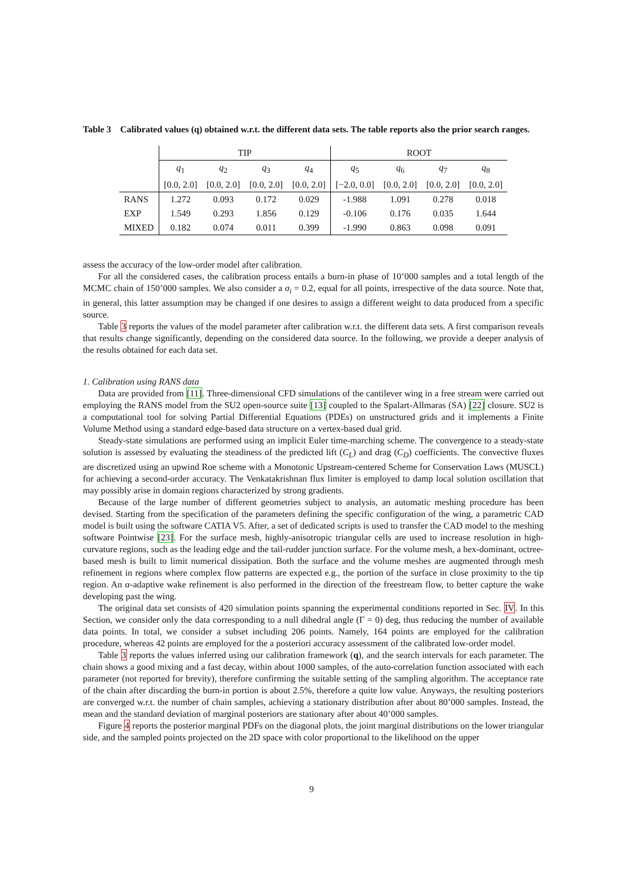Table 3 Calibrated values (q) obtained w.r.t. the different data sets. The table reports also the prior search ranges.
| | TIP | | | | ROOT | | | |
| --- | --- | --- | --- | --- | --- | --- | --- | --- |
| | q<sub>1</sub> | q<sub>2</sub> | q<sub>3</sub> | q<sub>4</sub> | q<sub>5</sub> | q<sub>6</sub> | q<sub>7</sub> | q<sub>8</sub> |
| | [0.0, 2.0] | [0.0, 2.0] | [0.0, 2.0] | [0.0, 2.0] | [−2.0, 0.0] | [0.0, 2.0] | [0.0, 2.0] | [0.0, 2.0] |
| RANS | 1.272 | 0.093 | 0.172 | 0.029 | -1.988 | 1.091 | 0.278 | 0.018 |
| EXP | 1.549 | 0.293 | 1.856 | 0.129 | -0.106 | 0.176 | 0.035 | 1.644 |
| MIXED | 0.182 | 0.074 | 0.011 | 0.399 | -1.990 | 0.863 | 0.098 | 0.091 |
assess the accuracy of the low-order model after calibration.
For all the considered cases, the calibration process entails a burn-in phase of 10’000 samples and a total length of the MCMC chain of 150’000 samples. We also consider a σ<sub>i</sub> = 0.2, equal for all points, irrespective of the data source. Note that, in general, this latter assumption may be changed if one desires to assign a different weight to data produced from a specific source.
Table 3 reports the values of the model parameter after calibration w.r.t. the different data sets. A first comparison reveals that results change significantly, depending on the considered data source. In the following, we provide a deeper analysis of the results obtained for each data set.
1. Calibration using RANS data
Data are provided from [11]. Three-dimensional CFD simulations of the cantilever wing in a free stream were carried out employing the RANS model from the SU2 open-source suite [13] coupled to the Spalart-Allmaras (SA) [22] closure. SU2 is a computational tool for solving Partial Differential Equations (PDEs) on unstructured grids and it implements a Finite Volume Method using a standard edge-based data structure on a vertex-based dual grid.
Steady-state simulations are performed using an implicit Euler time-marching scheme. The convergence to a steady-state solution is assessed by evaluating the steadiness of the predicted lift (C<sub>L</sub>) and drag (C<sub>D</sub>) coefficients. The convective fluxes are discretized using an upwind Roe scheme with a Monotonic Upstream-centered Scheme for Conservation Laws (MUSCL) for achieving a second-order accuracy. The Venkatakrishnan flux limiter is employed to damp local solution oscillation that may possibly arise in domain regions characterized by strong gradients.
Because of the large number of different geometries subject to analysis, an automatic meshing procedure has been devised. Starting from the specification of the parameters defining the specific configuration of the wing, a parametric CAD model is built using the software CATIA V5. After, a set of dedicated scripts is used to transfer the CAD model to the meshing software Pointwise [23]. For the surface mesh, highly-anisotropic triangular cells are used to increase resolution in high-curvature regions, such as the leading edge and the tail-rudder junction surface. For the volume mesh, a hex-dominant, octree-based mesh is built to limit numerical dissipation. Both the surface and the volume meshes are augmented through mesh refinement in regions where complex flow patterns are expected e.g., the portion of the surface in close proximity to the tip region. An α-adaptive wake refinement is also performed in the direction of the freestream flow, to better capture the wake developing past the wing.
The original data set consists of 420 simulation points spanning the experimental conditions reported in Sec. IV. In this Section, we consider only the data corresponding to a null dihedral angle (Γ = 0) deg, thus reducing the number of available data points. In total, we consider a subset including 206 points. Namely, 164 points are employed for the calibration procedure, whereas 42 points are employed for the a posteriori accuracy assessment of the calibrated low-order model.
Table 3 reports the values inferred using our calibration framework (q), and the search intervals for each parameter. The chain shows a good mixing and a fast decay, within about 1000 samples, of the auto-correlation function associated with each parameter (not reported for brevity), therefore confirming the suitable setting of the sampling algorithm. The acceptance rate of the chain after discarding the burn-in portion is about 2.5%, therefore a quite low value. Anyways, the resulting posteriors are converged w.r.t. the number of chain samples, achieving a stationary distribution after about 80’000 samples. Instead, the mean and the standard deviation of marginal posteriors are stationary after about 40’000 samples.
Figure 4 reports the posterior marginal PDFs on the diagonal plots, the joint marginal distributions on the lower triangular side, and the sampled points projected on the 2D space with color proportional to the likelihood on the upper
9